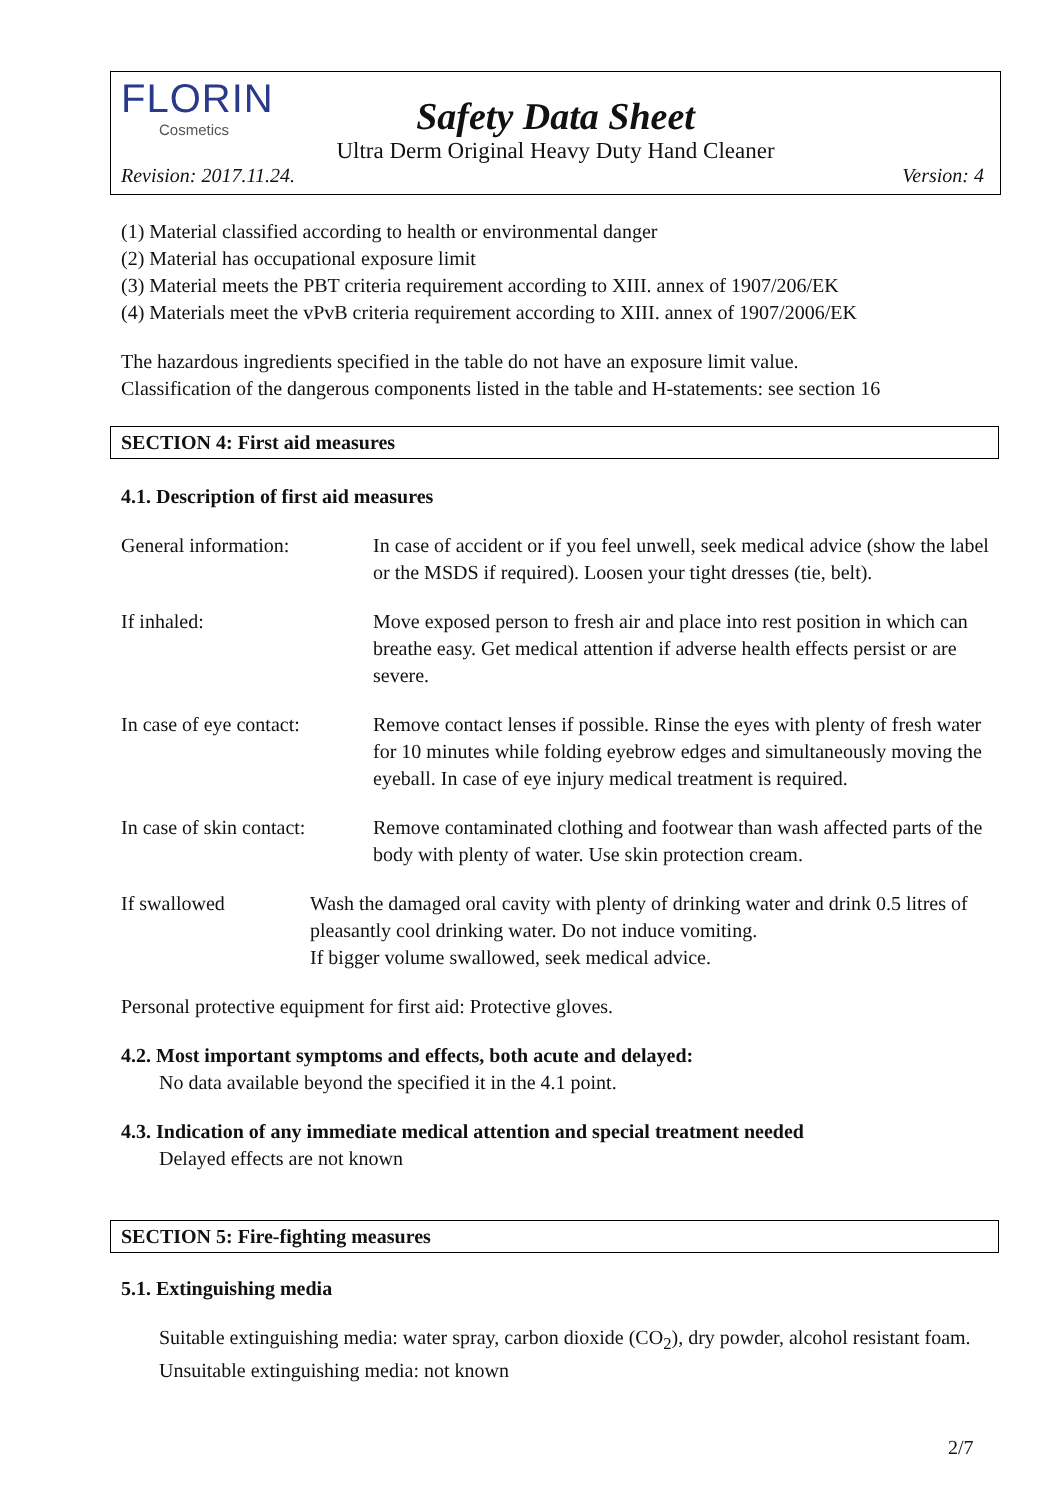FLORIN
Cosmetics
Safety Data Sheet
Ultra Derm Original Heavy Duty Hand Cleaner
Revision: 2017.11.24. Version: 4
(1) Material classified according to health or environmental danger
(2) Material has occupational exposure limit
(3) Material meets the PBT criteria requirement according to XIII. annex of 1907/206/EK
(4) Materials meet the vPvB criteria requirement according to XIII. annex of 1907/2006/EK
The hazardous ingredients specified in the table do not have an exposure limit value.
Classification of the dangerous components listed in the table and H-statements: see section 16
SECTION 4: First aid measures
4.1. Description of first aid measures
General information: In case of accident or if you feel unwell, seek medical advice (show the label or the MSDS if required). Loosen your tight dresses (tie, belt).
If inhaled: Move exposed person to fresh air and place into rest position in which can breathe easy. Get medical attention if adverse health effects persist or are severe.
In case of eye contact:
Remove contact lenses if possible. Rinse the eyes with plenty of fresh water for 10 minutes while folding eyebrow edges and simultaneously moving the eyeball. In case of eye injury medical treatment is required.
In case of skin contact:
Remove contaminated clothing and footwear than wash affected parts of the body with plenty of water. Use skin protection cream.
If swallowed Wash the damaged oral cavity with plenty of drinking water and drink 0.5 litres of pleasantly cool drinking water. Do not induce vomiting.
If bigger volume swallowed, seek medical advice.
Personal protective equipment for first aid: Protective gloves.
4.2. Most important symptoms and effects, both acute and delayed:
No data available beyond the specified it in the 4.1 point.
4.3. Indication of any immediate medical attention and special treatment needed
Delayed effects are not known
SECTION 5: Fire-fighting measures
5.1. Extinguishing media
Suitable extinguishing media: water spray, carbon dioxide (CO<sub>2</sub>), dry powder, alcohol resistant foam. Unsuitable extinguishing media: not known
2/7